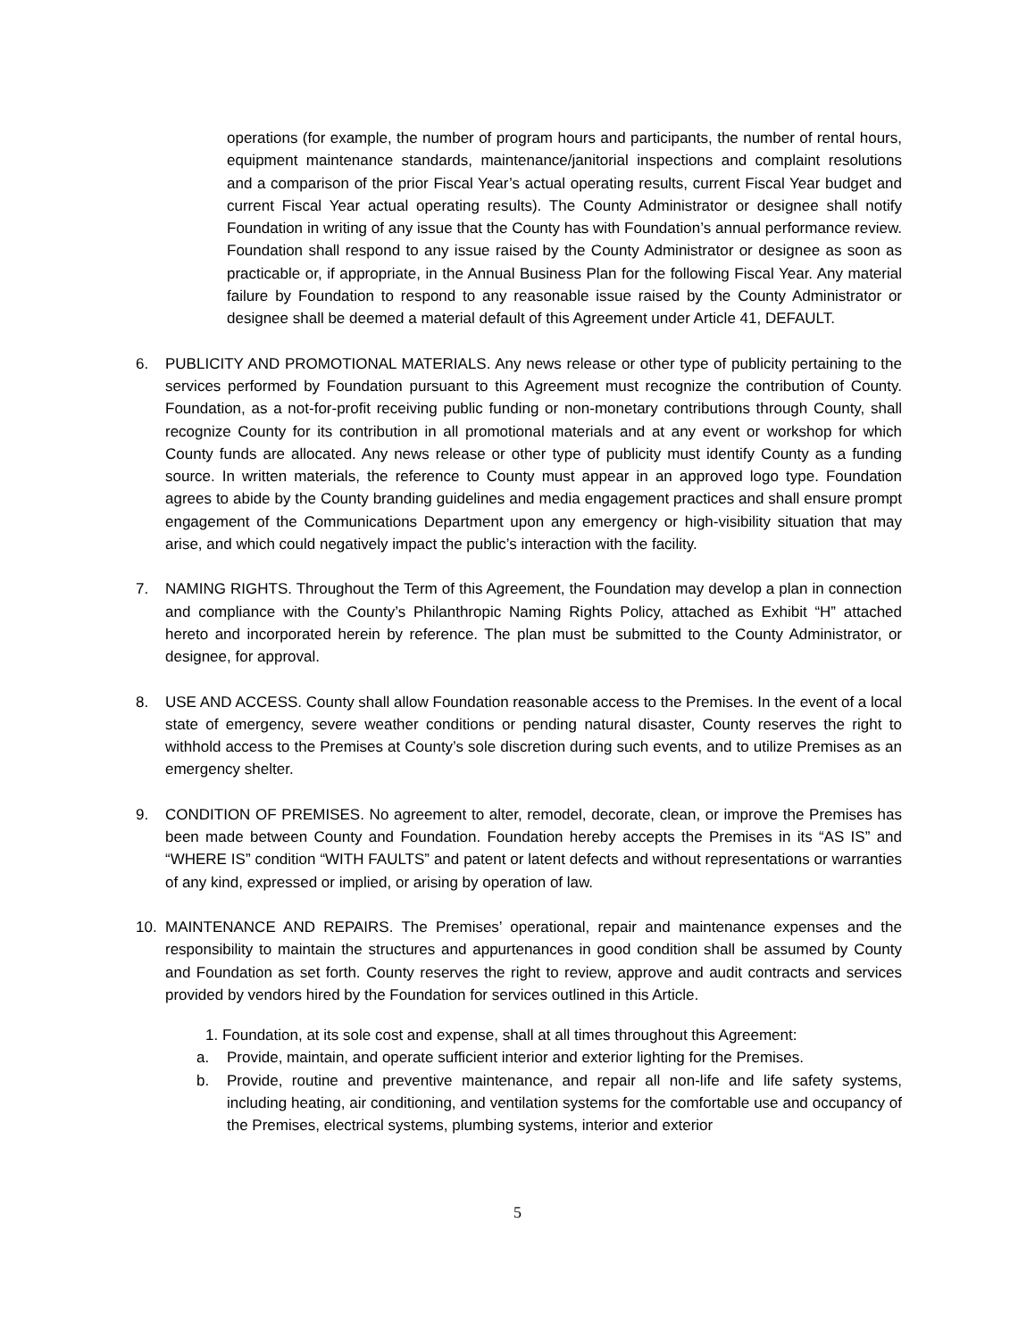operations (for example, the number of program hours and participants, the number of rental hours, equipment maintenance standards, maintenance/janitorial inspections and complaint resolutions and a comparison of the prior Fiscal Year’s actual operating results, current Fiscal Year budget and current Fiscal Year actual operating results). The County Administrator or designee shall notify Foundation in writing of any issue that the County has with Foundation’s annual performance review. Foundation shall respond to any issue raised by the County Administrator or designee as soon as practicable or, if appropriate, in the Annual Business Plan for the following Fiscal Year. Any material failure by Foundation to respond to any reasonable issue raised by the County Administrator or designee shall be deemed a material default of this Agreement under Article 41, DEFAULT.
6. PUBLICITY AND PROMOTIONAL MATERIALS. Any news release or other type of publicity pertaining to the services performed by Foundation pursuant to this Agreement must recognize the contribution of County. Foundation, as a not-for-profit receiving public funding or non-monetary contributions through County, shall recognize County for its contribution in all promotional materials and at any event or workshop for which County funds are allocated. Any news release or other type of publicity must identify County as a funding source. In written materials, the reference to County must appear in an approved logo type. Foundation agrees to abide by the County branding guidelines and media engagement practices and shall ensure prompt engagement of the Communications Department upon any emergency or high-visibility situation that may arise, and which could negatively impact the public’s interaction with the facility.
7. NAMING RIGHTS. Throughout the Term of this Agreement, the Foundation may develop a plan in connection and compliance with the County’s Philanthropic Naming Rights Policy, attached as Exhibit “H” attached hereto and incorporated herein by reference. The plan must be submitted to the County Administrator, or designee, for approval.
8. USE AND ACCESS. County shall allow Foundation reasonable access to the Premises. In the event of a local state of emergency, severe weather conditions or pending natural disaster, County reserves the right to withhold access to the Premises at County’s sole discretion during such events, and to utilize Premises as an emergency shelter.
9. CONDITION OF PREMISES. No agreement to alter, remodel, decorate, clean, or improve the Premises has been made between County and Foundation. Foundation hereby accepts the Premises in its “AS IS” and “WHERE IS” condition “WITH FAULTS” and patent or latent defects and without representations or warranties of any kind, expressed or implied, or arising by operation of law.
10. MAINTENANCE AND REPAIRS. The Premises’ operational, repair and maintenance expenses and the responsibility to maintain the structures and appurtenances in good condition shall be assumed by County and Foundation as set forth. County reserves the right to review, approve and audit contracts and services provided by vendors hired by the Foundation for services outlined in this Article.
1. Foundation, at its sole cost and expense, shall at all times throughout this Agreement:
a. Provide, maintain, and operate sufficient interior and exterior lighting for the Premises.
b. Provide, routine and preventive maintenance, and repair all non-life and life safety systems, including heating, air conditioning, and ventilation systems for the comfortable use and occupancy of the Premises, electrical systems, plumbing systems, interior and exterior
5